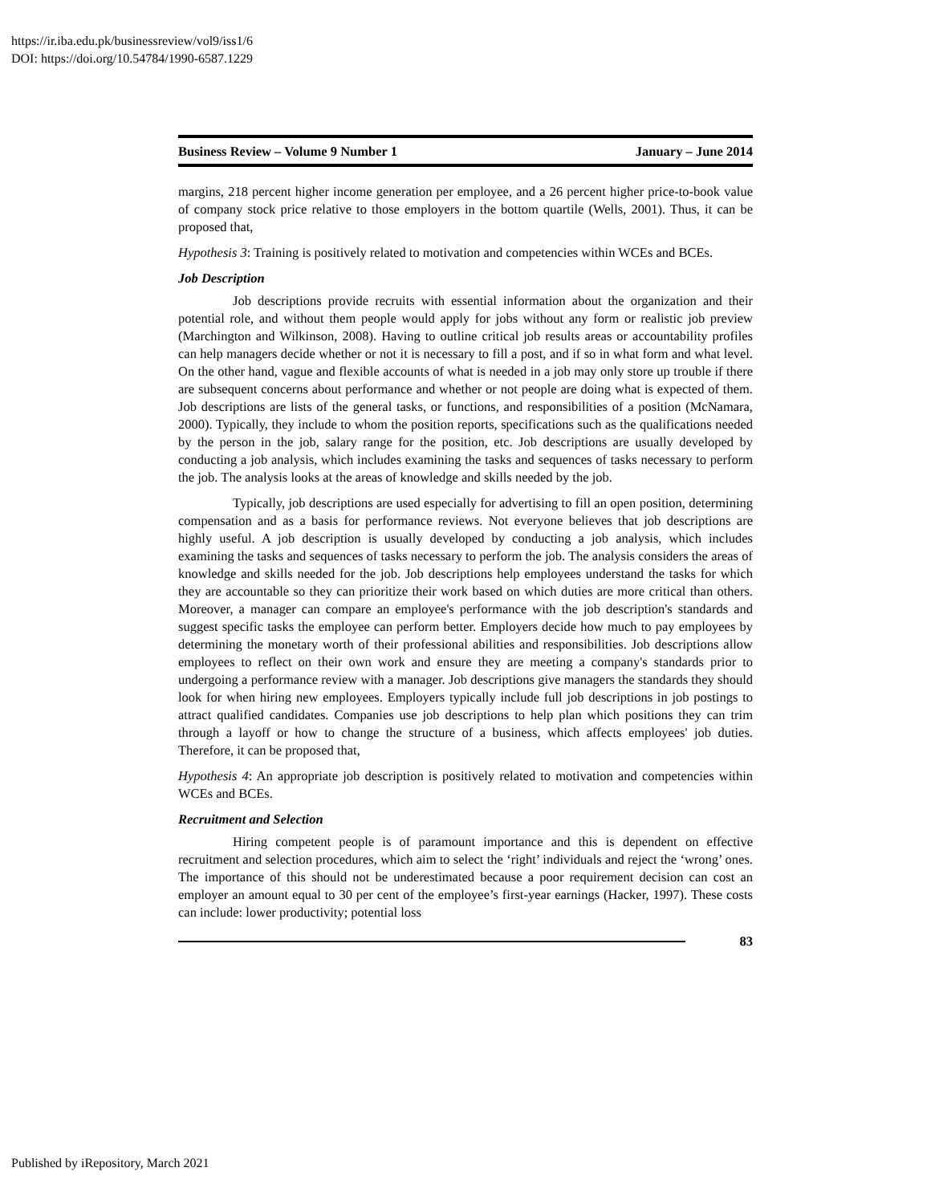https://ir.iba.edu.pk/businessreview/vol9/iss1/6
DOI: https://doi.org/10.54784/1990-6587.1229
Business Review – Volume 9 Number 1 January – June 2014
margins, 218 percent higher income generation per employee, and a 26 percent higher price-to-book value of company stock price relative to those employers in the bottom quartile (Wells, 2001). Thus, it can be proposed that,
Hypothesis 3: Training is positively related to motivation and competencies within WCEs and BCEs.
Job Description
Job descriptions provide recruits with essential information about the organization and their potential role, and without them people would apply for jobs without any form or realistic job preview (Marchington and Wilkinson, 2008). Having to outline critical job results areas or accountability profiles can help managers decide whether or not it is necessary to fill a post, and if so in what form and what level. On the other hand, vague and flexible accounts of what is needed in a job may only store up trouble if there are subsequent concerns about performance and whether or not people are doing what is expected of them. Job descriptions are lists of the general tasks, or functions, and responsibilities of a position (McNamara, 2000). Typically, they include to whom the position reports, specifications such as the qualifications needed by the person in the job, salary range for the position, etc. Job descriptions are usually developed by conducting a job analysis, which includes examining the tasks and sequences of tasks necessary to perform the job. The analysis looks at the areas of knowledge and skills needed by the job.
Typically, job descriptions are used especially for advertising to fill an open position, determining compensation and as a basis for performance reviews. Not everyone believes that job descriptions are highly useful. A job description is usually developed by conducting a job analysis, which includes examining the tasks and sequences of tasks necessary to perform the job. The analysis considers the areas of knowledge and skills needed for the job. Job descriptions help employees understand the tasks for which they are accountable so they can prioritize their work based on which duties are more critical than others. Moreover, a manager can compare an employee's performance with the job description's standards and suggest specific tasks the employee can perform better. Employers decide how much to pay employees by determining the monetary worth of their professional abilities and responsibilities. Job descriptions allow employees to reflect on their own work and ensure they are meeting a company's standards prior to undergoing a performance review with a manager. Job descriptions give managers the standards they should look for when hiring new employees. Employers typically include full job descriptions in job postings to attract qualified candidates. Companies use job descriptions to help plan which positions they can trim through a layoff or how to change the structure of a business, which affects employees' job duties. Therefore, it can be proposed that,
Hypothesis 4: An appropriate job description is positively related to motivation and competencies within WCEs and BCEs.
Recruitment and Selection
Hiring competent people is of paramount importance and this is dependent on effective recruitment and selection procedures, which aim to select the ‘right’ individuals and reject the ‘wrong’ ones. The importance of this should not be underestimated because a poor requirement decision can cost an employer an amount equal to 30 per cent of the employee’s first-year earnings (Hacker, 1997). These costs can include: lower productivity; potential loss
83
Published by iRepository, March 2021